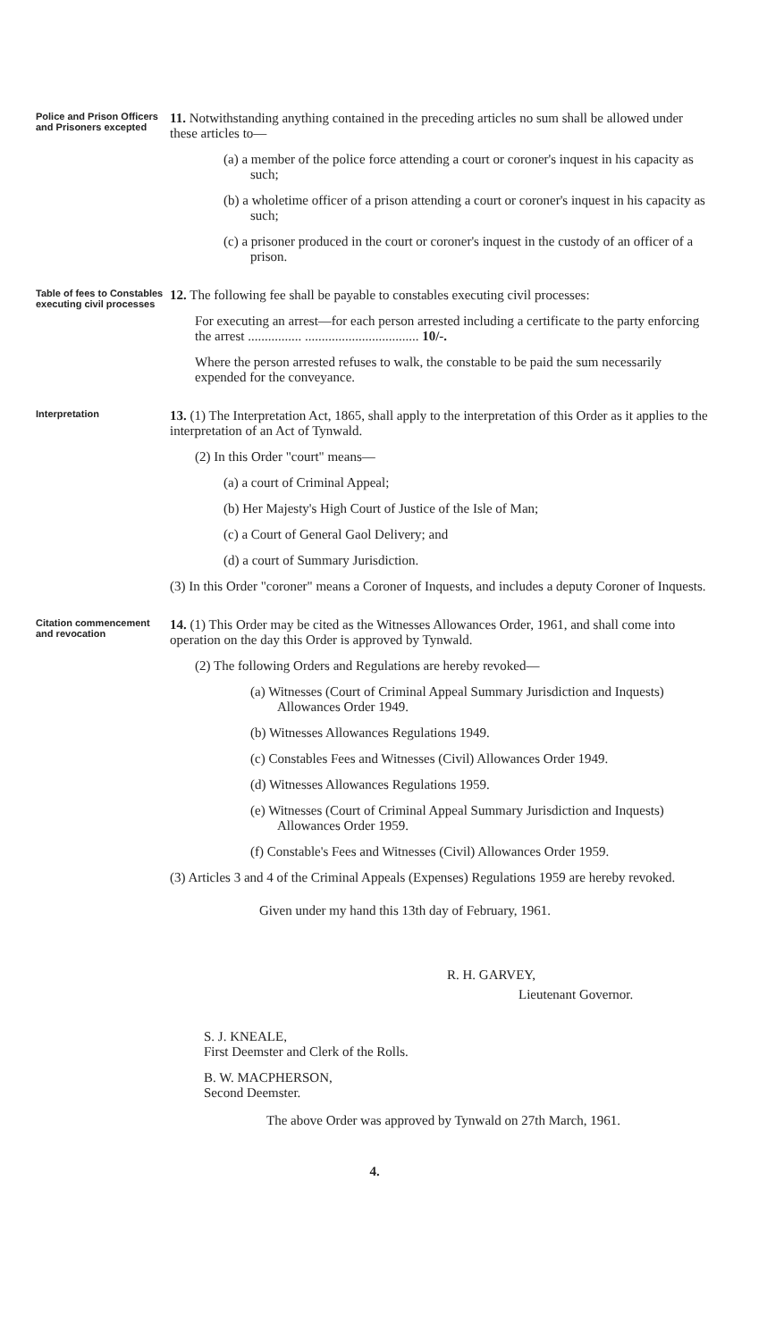Police and Prison Officers and Prisoners excepted
11. Notwithstanding anything contained in the preceding articles no sum shall be allowed under these articles to—
(a) a member of the police force attending a court or coroner's inquest in his capacity as such;
(b) a wholetime officer of a prison attending a court or coroner's inquest in his capacity as such;
(c) a prisoner produced in the court or coroner's inquest in the custody of an officer of a prison.
Table of fees to Constables executing civil processes
12. The following fee shall be payable to constables executing civil processes:
For executing an arrest—for each person arrested including a certificate to the party enforcing the arrest ................ .................................. 10/-.
Where the person arrested refuses to walk, the constable to be paid the sum necessarily expended for the conveyance.
Interpretation
13. (1) The Interpretation Act, 1865, shall apply to the interpretation of this Order as it applies to the interpretation of an Act of Tynwald.
(2) In this Order "court" means—
(a) a court of Criminal Appeal;
(b) Her Majesty's High Court of Justice of the Isle of Man;
(c) a Court of General Gaol Delivery; and
(d) a court of Summary Jurisdiction.
(3) In this Order "coroner" means a Coroner of Inquests, and includes a deputy Coroner of Inquests.
Citation commencement and revocation
14. (1) This Order may be cited as the Witnesses Allowances Order, 1961, and shall come into operation on the day this Order is approved by Tynwald.
(2) The following Orders and Regulations are hereby revoked—
(a) Witnesses (Court of Criminal Appeal Summary Jurisdiction and Inquests) Allowances Order 1949.
(b) Witnesses Allowances Regulations 1949.
(c) Constables Fees and Witnesses (Civil) Allowances Order 1949.
(d) Witnesses Allowances Regulations 1959.
(e) Witnesses (Court of Criminal Appeal Summary Jurisdiction and Inquests) Allowances Order 1959.
(f) Constable's Fees and Witnesses (Civil) Allowances Order 1959.
(3) Articles 3 and 4 of the Criminal Appeals (Expenses) Regulations 1959 are hereby revoked.
Given under my hand this 13th day of February, 1961.
R. H. GARVEY,
Lieutenant Governor.
S. J. KNEALE,
First Deemster and Clerk of the Rolls.
B. W. MACPHERSON,
Second Deemster.
The above Order was approved by Tynwald on 27th March, 1961.
4.